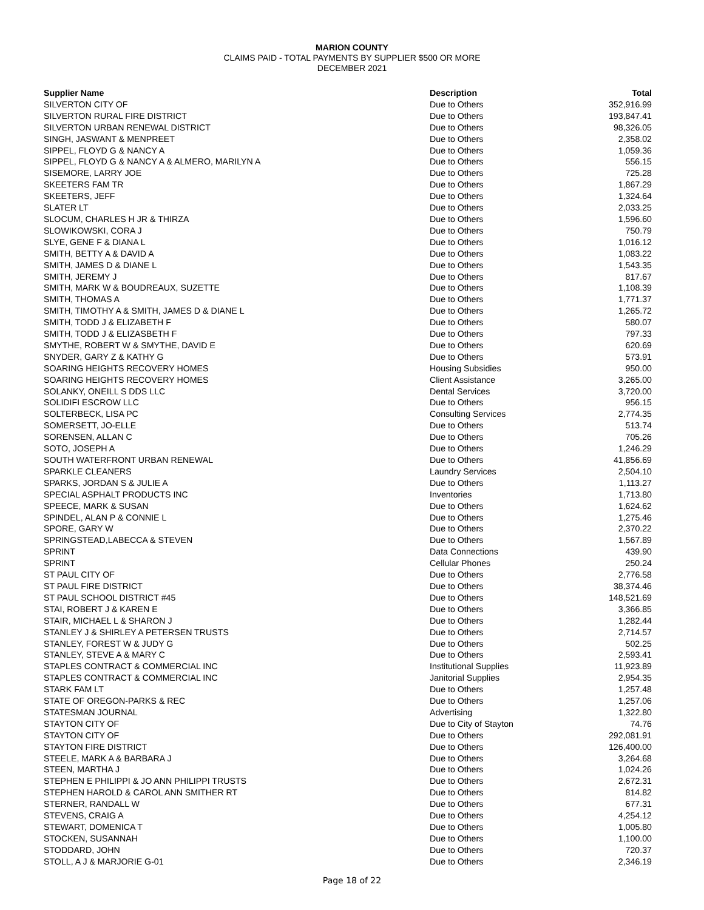MARION COUNTY
CLAIMS PAID - TOTAL PAYMENTS BY SUPPLIER $500 OR MORE
DECEMBER 2021
| Supplier Name | Description | Total |
| --- | --- | --- |
| SILVERTON CITY OF | Due to Others | 352,916.99 |
| SILVERTON RURAL FIRE DISTRICT | Due to Others | 193,847.41 |
| SILVERTON URBAN RENEWAL DISTRICT | Due to Others | 98,326.05 |
| SINGH, JASWANT & MENPREET | Due to Others | 2,358.02 |
| SIPPEL, FLOYD G & NANCY A | Due to Others | 1,059.36 |
| SIPPEL, FLOYD G & NANCY A & ALMERO, MARILYN A | Due to Others | 556.15 |
| SISEMORE, LARRY JOE | Due to Others | 725.28 |
| SKEETERS FAM TR | Due to Others | 1,867.29 |
| SKEETERS, JEFF | Due to Others | 1,324.64 |
| SLATER LT | Due to Others | 2,033.25 |
| SLOCUM, CHARLES H JR & THIRZA | Due to Others | 1,596.60 |
| SLOWIKOWSKI, CORA J | Due to Others | 750.79 |
| SLYE, GENE F & DIANA L | Due to Others | 1,016.12 |
| SMITH, BETTY A & DAVID A | Due to Others | 1,083.22 |
| SMITH, JAMES D & DIANE L | Due to Others | 1,543.35 |
| SMITH, JEREMY J | Due to Others | 817.67 |
| SMITH, MARK W & BOUDREAUX, SUZETTE | Due to Others | 1,108.39 |
| SMITH, THOMAS A | Due to Others | 1,771.37 |
| SMITH, TIMOTHY A & SMITH, JAMES D & DIANE L | Due to Others | 1,265.72 |
| SMITH, TODD J & ELIZABETH F | Due to Others | 580.07 |
| SMITH, TODD J & ELIZASBETH F | Due to Others | 797.33 |
| SMYTHE, ROBERT W & SMYTHE, DAVID E | Due to Others | 620.69 |
| SNYDER, GARY Z & KATHY G | Due to Others | 573.91 |
| SOARING HEIGHTS RECOVERY HOMES | Housing Subsidies | 950.00 |
| SOARING HEIGHTS RECOVERY HOMES | Client Assistance | 3,265.00 |
| SOLANKY, ONEILL S DDS LLC | Dental Services | 3,720.00 |
| SOLIDIFI ESCROW LLC | Due to Others | 956.15 |
| SOLTERBECK, LISA PC | Consulting Services | 2,774.35 |
| SOMERSETT, JO-ELLE | Due to Others | 513.74 |
| SORENSEN, ALLAN C | Due to Others | 705.26 |
| SOTO, JOSEPH A | Due to Others | 1,246.29 |
| SOUTH WATERFRONT URBAN RENEWAL | Due to Others | 41,856.69 |
| SPARKLE CLEANERS | Laundry Services | 2,504.10 |
| SPARKS, JORDAN S & JULIE A | Due to Others | 1,113.27 |
| SPECIAL ASPHALT PRODUCTS INC | Inventories | 1,713.80 |
| SPEECE, MARK & SUSAN | Due to Others | 1,624.62 |
| SPINDEL, ALAN P & CONNIE L | Due to Others | 1,275.46 |
| SPORE, GARY W | Due to Others | 2,370.22 |
| SPRINGSTEAD,LABECCA & STEVEN | Due to Others | 1,567.89 |
| SPRINT | Data Connections | 439.90 |
| SPRINT | Cellular Phones | 250.24 |
| ST PAUL CITY OF | Due to Others | 2,776.58 |
| ST PAUL FIRE DISTRICT | Due to Others | 38,374.46 |
| ST PAUL SCHOOL DISTRICT #45 | Due to Others | 148,521.69 |
| STAI, ROBERT J & KAREN E | Due to Others | 3,366.85 |
| STAIR, MICHAEL L & SHARON J | Due to Others | 1,282.44 |
| STANLEY J & SHIRLEY A PETERSEN TRUSTS | Due to Others | 2,714.57 |
| STANLEY, FOREST W & JUDY G | Due to Others | 502.25 |
| STANLEY, STEVE A & MARY C | Due to Others | 2,593.41 |
| STAPLES CONTRACT & COMMERCIAL INC | Institutional Supplies | 11,923.89 |
| STAPLES CONTRACT & COMMERCIAL INC | Janitorial Supplies | 2,954.35 |
| STARK FAM LT | Due to Others | 1,257.48 |
| STATE OF OREGON-PARKS & REC | Due to Others | 1,257.06 |
| STATESMAN JOURNAL | Advertising | 1,322.80 |
| STAYTON CITY OF | Due to City of Stayton | 74.76 |
| STAYTON CITY OF | Due to Others | 292,081.91 |
| STAYTON FIRE DISTRICT | Due to Others | 126,400.00 |
| STEELE, MARK A & BARBARA J | Due to Others | 3,264.68 |
| STEEN, MARTHA J | Due to Others | 1,024.26 |
| STEPHEN E PHILIPPI & JO ANN PHILIPPI TRUSTS | Due to Others | 2,672.31 |
| STEPHEN HAROLD & CAROL ANN SMITHER RT | Due to Others | 814.82 |
| STERNER, RANDALL W | Due to Others | 677.31 |
| STEVENS, CRAIG A | Due to Others | 4,254.12 |
| STEWART, DOMENICA T | Due to Others | 1,005.80 |
| STOCKEN, SUSANNAH | Due to Others | 1,100.00 |
| STODDARD, JOHN | Due to Others | 720.37 |
| STOLL, A J & MARJORIE G-01 | Due to Others | 2,346.19 |
Page 18 of 22